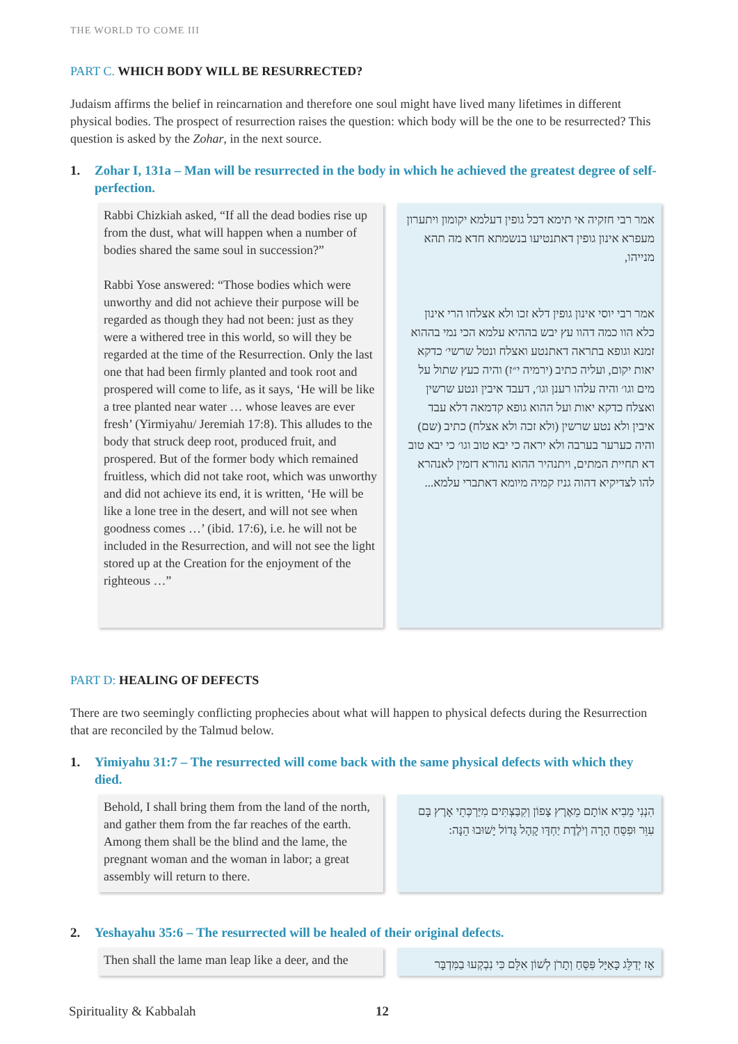THE WORLD TO COME III
PART C. WHICH BODY WILL BE RESURRECTED?
Judaism affirms the belief in reincarnation and therefore one soul might have lived many lifetimes in different physical bodies. The prospect of resurrection raises the question: which body will be the one to be resurrected? This question is asked by the Zohar, in the next source.
1. Zohar I, 131a – Man will be resurrected in the body in which he achieved the greatest degree of self-perfection.
Rabbi Chizkiah asked, “If all the dead bodies rise up from the dust, what will happen when a number of bodies shared the same soul in succession?”
Rabbi Yose answered: “Those bodies which were unworthy and did not achieve their purpose will be regarded as though they had not been: just as they were a withered tree in this world, so will they be regarded at the time of the Resurrection. Only the last one that had been firmly planted and took root and prospered will come to life, as it says, ‘He will be like a tree planted near water … whose leaves are ever fresh’ (Yirmiyahu/ Jeremiah 17:8). This alludes to the body that struck deep root, produced fruit, and prospered. But of the former body which remained fruitless, which did not take root, which was unworthy and did not achieve its end, it is written, ‘He will be like a lone tree in the desert, and will not see when goodness comes …’ (ibid. 17:6), i.e. he will not be included in the Resurrection, and will not see the light stored up at the Creation for the enjoyment of the righteous …”
אמר רבי חזקיה אי תימא דכל גופין דעלמא יקומון ויתערון מעפרא אינון גופין דאתנטיעו בנשמתא חדא מה תהא מנייהו,
אמר רבי יוסי אינון גופין דלא זכו ולא אצלחו הרי אינון כלא הוו כמה דהוו עץ יבש בההיא עלמא הכי נמי בההוא זמנא וגופא בתראה דאתנטע ואצלח ונטל שרשי׳ כדקא יאות יקום, ועליה כתיב (ירמיה י״ז) והיה כעץ שתול על מים וגו׳ והיה עלהו רענן וגו׳, דעבד איבין ונטע שרשין ואצלח כדקא יאות ועל ההוא גופא קדמאה דלא עבד איבין ולא נטע שרשין (ולא זכה ולא אצלח) כתיב (שם) והיה כערער בערבה ולא יראה כי יבא טוב וגו׳ כי יבא טוב דא תחיית המתים, ויתנהיר ההוא נהורא דזמין לאנהרא להו לצדיקיא דהוה גניז קמיה מיומא דאתברי עלמא...
PART D: HEALING OF DEFECTS
There are two seemingly conflicting prophecies about what will happen to physical defects during the Resurrection that are reconciled by the Talmud below.
1. Yimiyahu 31:7 – The resurrected will come back with the same physical defects with which they died.
Behold, I shall bring them from the land of the north, and gather them from the far reaches of the earth. Among them shall be the blind and the lame, the pregnant woman and the woman in labor; a great assembly will return to there.
הִנְנִי מֵבִיא אוֹתָם מֵאֶרֶץ צָפוֹן וְקִבַּצְתִּים מִיַּרְכְּתֵי אָרֶץ בָּם עִוֵּר וּפִסֵּחַ הָרָה וְיֹלֶדֶת יַחְדָּו קָהָל גָּדוֹל יָשׁוּבוּ הֵנָּה:
2. Yeshayahu 35:6 – The resurrected will be healed of their original defects.
Then shall the lame man leap like a deer, and the
אָז יְדַלֵּג כָּאַיָּל פִּסֵּחַ וְתָרֹן לְשׁוֹן אִלֵּם כִּי נִבְקְעוּ בַמִּדְבָּר
Spirituality & Kabbalah 12